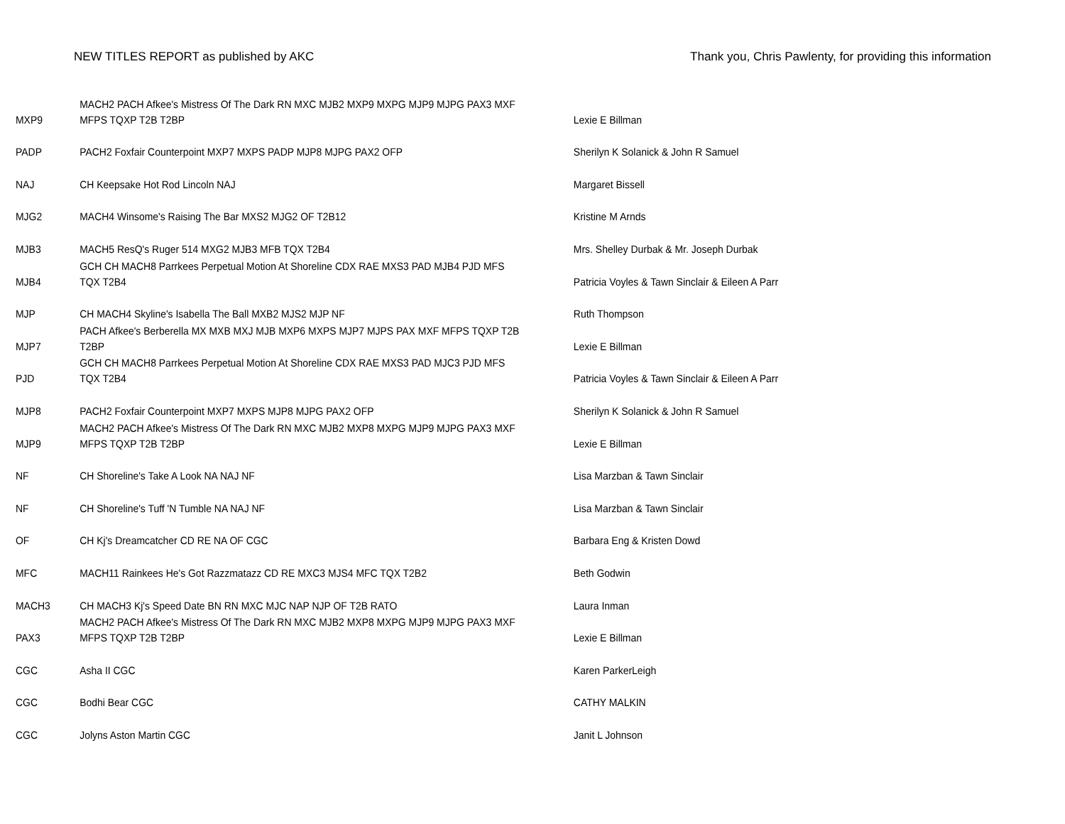NEW TITLES REPORT as published by AKC Thank you, Chris Pawlenty, for providing this information
| MXP9 | MACH2 PACH Afkee's Mistress Of The Dark RN MXC MJB2 MXP9 MXPG MJP9 MJPG PAX3 MXF MFPS TQXP T2B T2BP | Lexie E Billman |
| PADP | PACH2 Foxfair Counterpoint MXP7 MXPS PADP MJP8 MJPG PAX2 OFP | Sherilyn K Solanick & John R Samuel |
| NAJ | CH Keepsake Hot Rod Lincoln NAJ | Margaret Bissell |
| MJG2 | MACH4 Winsome's Raising The Bar MXS2 MJG2 OF T2B12 | Kristine M Arnds |
| MJB3 | MACH5 ResQ's Ruger 514 MXG2 MJB3 MFB TQX T2B4 | Mrs. Shelley Durbak & Mr. Joseph Durbak |
| MJB4 | GCH CH MACH8 Parrkees Perpetual Motion At Shoreline CDX RAE MXS3 PAD MJB4 PJD MFS TQX T2B4 | Patricia Voyles & Tawn Sinclair & Eileen A Parr |
| MJP | CH MACH4 Skyline's Isabella The Ball MXB2 MJS2 MJP NF | Ruth Thompson |
| MJP7 | PACH Afkee's Berberella MX MXB MXJ MJB MXP6 MXPS MJP7 MJPS PAX MXF MFPS TQXP T2B T2BP | Lexie E Billman |
| PJD | GCH CH MACH8 Parrkees Perpetual Motion At Shoreline CDX RAE MXS3 PAD MJC3 PJD MFS TQX T2B4 | Patricia Voyles & Tawn Sinclair & Eileen A Parr |
| MJP8 | PACH2 Foxfair Counterpoint MXP7 MXPS MJP8 MJPG PAX2 OFP | Sherilyn K Solanick & John R Samuel |
| MJP9 | MACH2 PACH Afkee's Mistress Of The Dark RN MXC MJB2 MXP8 MXPG MJP9 MJPG PAX3 MXF MFPS TQXP T2B T2BP | Lexie E Billman |
| NF | CH Shoreline's Take A Look NA NAJ NF | Lisa Marzban & Tawn Sinclair |
| NF | CH Shoreline's Tuff 'N Tumble NA NAJ NF | Lisa Marzban & Tawn Sinclair |
| OF | CH Kj's Dreamcatcher CD RE NA OF CGC | Barbara Eng & Kristen Dowd |
| MFC | MACH11 Rainkees He's Got Razzmatazz CD RE MXC3 MJS4 MFC TQX T2B2 | Beth Godwin |
| MACH3 | CH MACH3 Kj's Speed Date BN RN MXC MJC NAP NJP OF T2B RATO | Laura Inman |
| PAX3 | MACH2 PACH Afkee's Mistress Of The Dark RN MXC MJB2 MXP8 MXPG MJP9 MJPG PAX3 MXF MFPS TQXP T2B T2BP | Lexie E Billman |
| CGC | Asha II CGC | Karen ParkerLeigh |
| CGC | Bodhi Bear CGC | CATHY MALKIN |
| CGC | Jolyns Aston Martin CGC | Janit L Johnson |